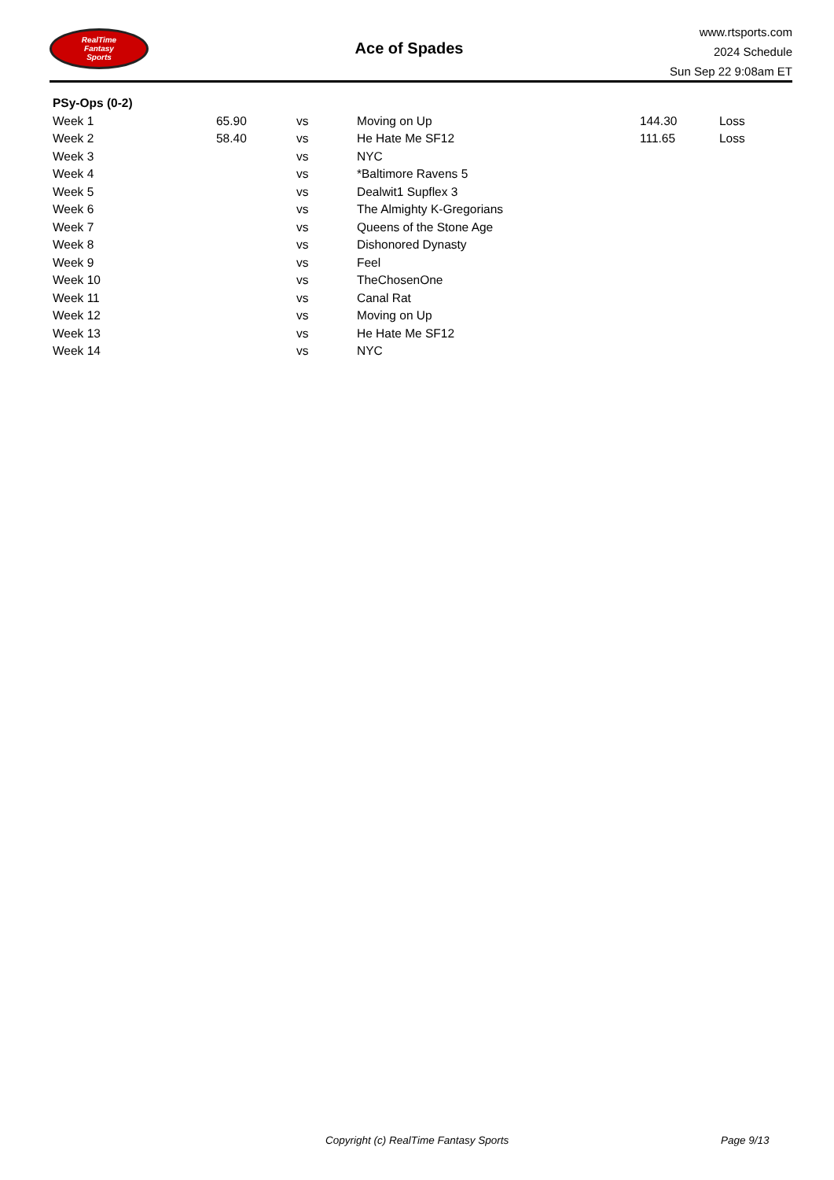RealTime
Fantasy
Sports
Ace of Spades
www.rtsports.com
2024 Schedule
Sun Sep 22 9:08am ET
| PSy-Ops (0-2) | | | | | |
| --- | --- | --- | --- | --- | --- |
| Week 1 | 65.90 | vs | Moving on Up | 144.30 | Loss |
| Week 2 | 58.40 | vs | He Hate Me SF12 | 111.65 | Loss |
| Week 3 | | vs | NYC | | |
| Week 4 | | vs | *Baltimore Ravens 5 | | |
| Week 5 | | vs | Dealwit1 Supflex 3 | | |
| Week 6 | | vs | The Almighty K-Gregorians | | |
| Week 7 | | vs | Queens of the Stone Age | | |
| Week 8 | | vs | Dishonored Dynasty | | |
| Week 9 | | vs | Feel | | |
| Week 10 | | vs | TheChosenOne | | |
| Week 11 | | vs | Canal Rat | | |
| Week 12 | | vs | Moving on Up | | |
| Week 13 | | vs | He Hate Me SF12 | | |
| Week 14 | | vs | NYC | | |
Copyright (c) RealTime Fantasy Sports Page 9/13